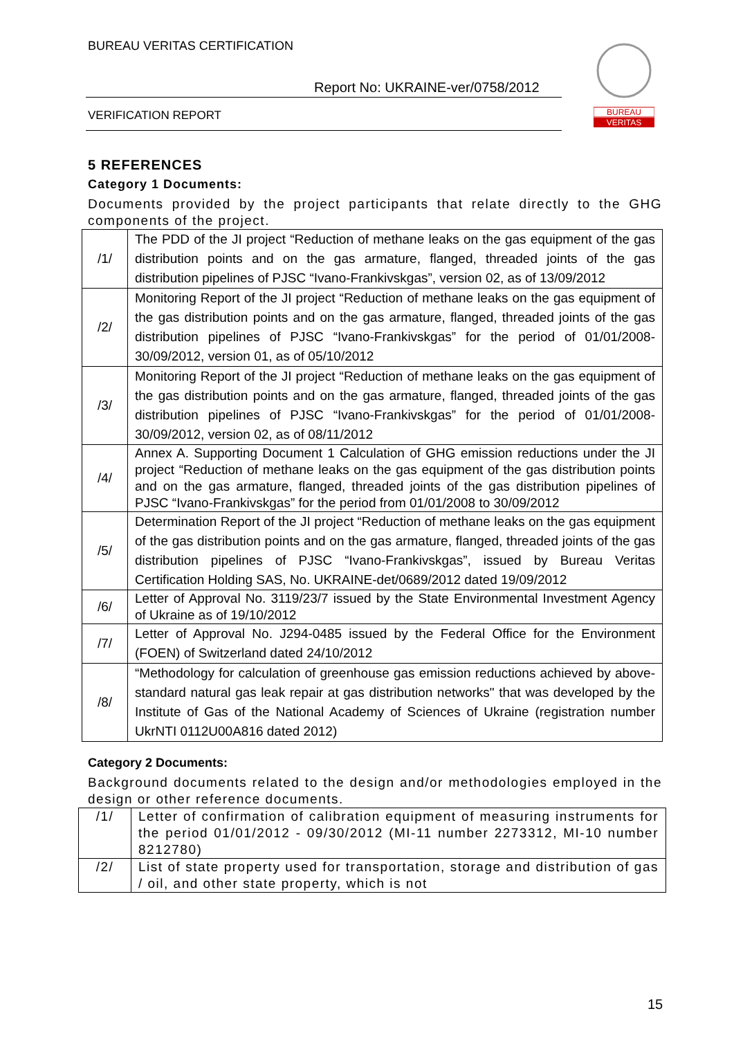BUREAU VERITAS CERTIFICATION
Report No: UKRAINE-ver/0758/2012
VERIFICATION REPORT
BUREAU
VERITAS
5 REFERENCES
Category 1 Documents:
Documents provided by the project participants that relate directly to the GHG components of the project.
| /1/ | The PDD of the JI project “Reduction of methane leaks on the gas equipment of the gas distribution points and on the gas armature, flanged, threaded joints of the gas distribution pipelines of PJSC “Ivano-Frankivskgas”, version 02, as of 13/09/2012 |
| /2/ | Monitoring Report of the JI project “Reduction of methane leaks on the gas equipment of the gas distribution points and on the gas armature, flanged, threaded joints of the gas distribution pipelines of PJSC “Ivano-Frankivskgas” for the period of 01/01/2008-30/09/2012, version 01, as of 05/10/2012 |
| /3/ | Monitoring Report of the JI project “Reduction of methane leaks on the gas equipment of the gas distribution points and on the gas armature, flanged, threaded joints of the gas distribution pipelines of PJSC “Ivano-Frankivskgas” for the period of 01/01/2008-30/09/2012, version 02, as of 08/11/2012 |
| /4/ | Annex A. Supporting Document 1 Calculation of GHG emission reductions under the JI project “Reduction of methane leaks on the gas equipment of the gas distribution points and on the gas armature, flanged, threaded joints of the gas distribution pipelines of PJSC “Ivano-Frankivskgas” for the period from 01/01/2008 to 30/09/2012 |
| /5/ | Determination Report of the JI project “Reduction of methane leaks on the gas equipment of the gas distribution points and on the gas armature, flanged, threaded joints of the gas distribution pipelines of PJSC “Ivano-Frankivskgas”, issued by Bureau Veritas Certification Holding SAS, No. UKRAINE-det/0689/2012 dated 19/09/2012 |
| /6/ | Letter of Approval No. 3119/23/7 issued by the State Environmental Investment Agency of Ukraine as of 19/10/2012 |
| /7/ | Letter of Approval No. J294-0485 issued by the Federal Office for the Environment (FOEN) of Switzerland dated 24/10/2012 |
| /8/ | “Methodology for calculation of greenhouse gas emission reductions achieved by above-standard natural gas leak repair at gas distribution networks" that was developed by the Institute of Gas of the National Academy of Sciences of Ukraine (registration number UkrNTI 0112U00A816 dated 2012) |
Category 2 Documents:
Background documents related to the design and/or methodologies employed in the design or other reference documents.
| /1/ | Letter of confirmation of calibration equipment of measuring instruments for the period 01/01/2012 - 09/30/2012 (MI-11 number 2273312, MI-10 number 8212780) |
| /2/ | List of state property used for transportation, storage and distribution of gas / oil, and other state property, which is not |
15